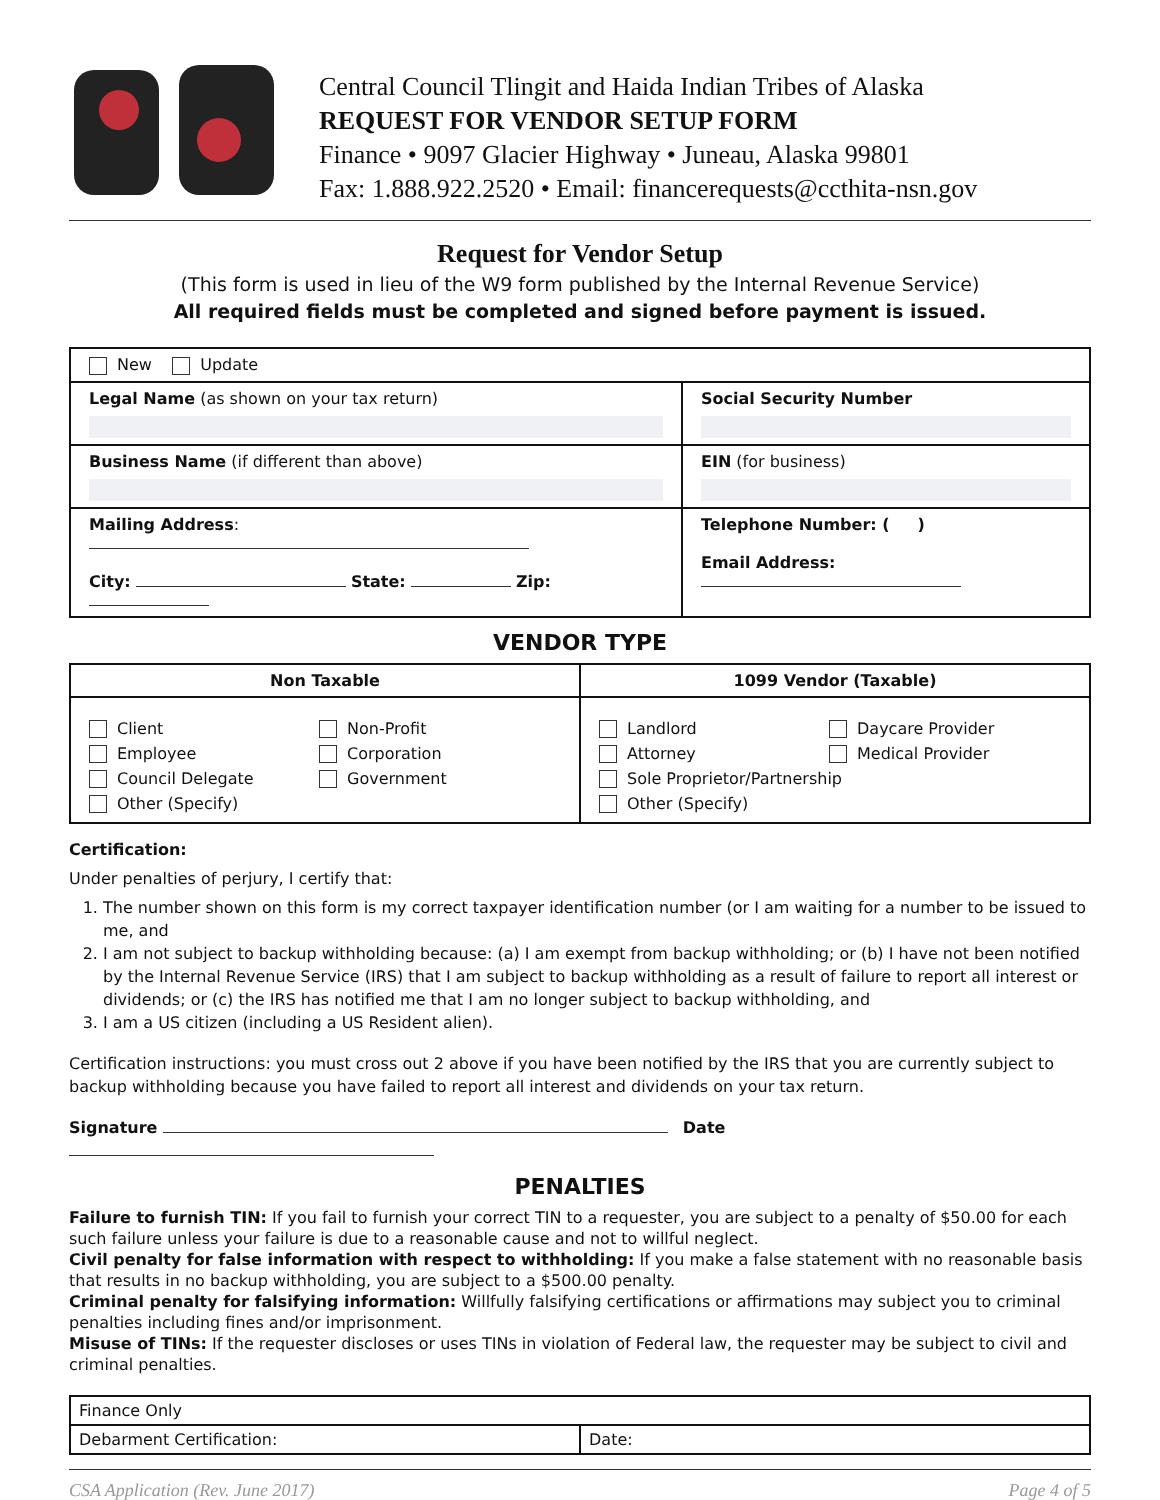Central Council Tlingit and Haida Indian Tribes of Alaska
REQUEST FOR VENDOR SETUP FORM
Finance • 9097 Glacier Highway • Juneau, Alaska 99801
Fax: 1.888.922.2520 • Email: financerequests@ccthita-nsn.gov
Request for Vendor Setup
(This form is used in lieu of the W9 form published by the Internal Revenue Service)
All required fields must be completed and signed before payment is issued.
| New Update | |
| Legal Name (as shown on your tax return) | Social Security Number |
| Business Name (if different than above) | EIN (for business) |
| Mailing Address : City: State: Zip: | Telephone Number: ( ) Email Address: |
VENDOR TYPE
| Non Taxable | 1099 Vendor (Taxable) |
| --- | --- |
| Client Employee Council Delegate Non-Profit Corporation Government Other (Specify) | Landlord Attorney Daycare Provider Medical Provider Sole Proprietor/Partnership Other (Specify) |
Certification:
Under penalties of perjury, I certify that:
1. The number shown on this form is my correct taxpayer identification number (or I am waiting for a number to be issued to me, and
2. I am not subject to backup withholding because: (a) I am exempt from backup withholding; or (b) I have not been notified by the Internal Revenue Service (IRS) that I am subject to backup withholding as a result of failure to report all interest or dividends; or (c) the IRS has notified me that I am no longer subject to backup withholding, and
3. I am a US citizen (including a US Resident alien).
Certification instructions: you must cross out 2 above if you have been notified by the IRS that you are currently subject to backup withholding because you have failed to report all interest and dividends on your tax return.
Signature Date
PENALTIES
Failure to furnish TIN: If you fail to furnish your correct TIN to a requester, you are subject to a penalty of $50.00 for each such failure unless your failure is due to a reasonable cause and not to willful neglect.
Civil penalty for false information with respect to withholding: If you make a false statement with no reasonable basis that results in no backup withholding, you are subject to a $500.00 penalty.
Criminal penalty for falsifying information: Willfully falsifying certifications or affirmations may subject you to criminal penalties including fines and/or imprisonment.
Misuse of TINs: If the requester discloses or uses TINs in violation of Federal law, the requester may be subject to civil and criminal penalties.
| Finance Only | |
| Debarment Certification: | Date: |
CSA Application (Rev. June 2017) Page 4 of 5